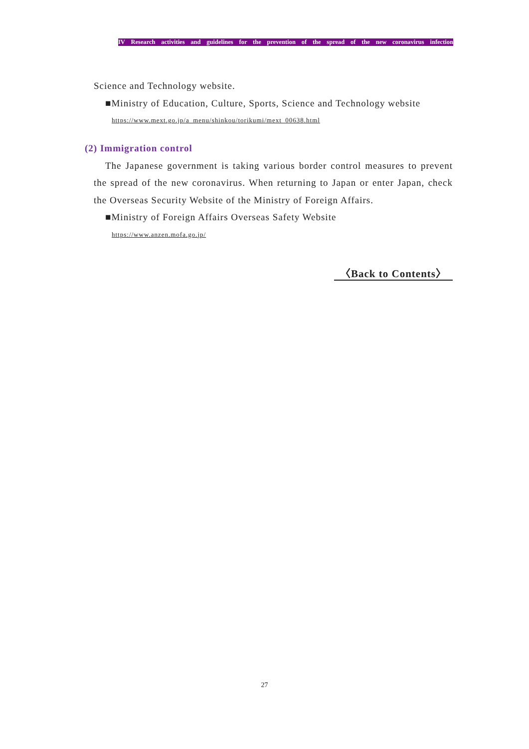IV Research activities and guidelines for the prevention of the spread of the new coronavirus infection
Science and Technology website.
■Ministry of Education, Culture, Sports, Science and Technology website
https://www.mext.go.jp/a_menu/shinkou/torikumi/mext_00638.html
(2) Immigration control
The Japanese government is taking various border control measures to prevent the spread of the new coronavirus. When returning to Japan or enter Japan, check the Overseas Security Website of the Ministry of Foreign Affairs.
■Ministry of Foreign Affairs Overseas Safety Website
https://www.anzen.mofa.go.jp/
〈Back to Contents〉
27